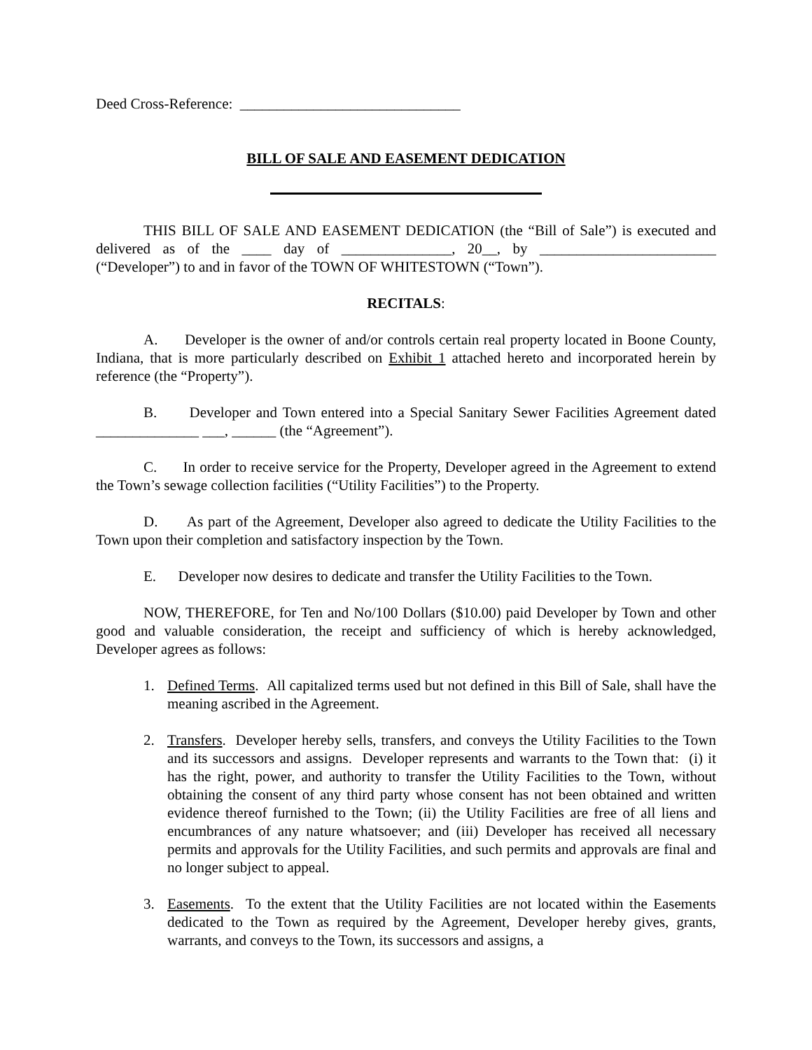Deed Cross-Reference: ______________________________
BILL OF SALE AND EASEMENT DEDICATION
THIS BILL OF SALE AND EASEMENT DEDICATION (the “Bill of Sale”) is executed and delivered as of the ____ day of _______________, 20__, by ________________________ (“Developer”) to and in favor of the TOWN OF WHITESTOWN (“Town”).
RECITALS:
A. Developer is the owner of and/or controls certain real property located in Boone County, Indiana, that is more particularly described on Exhibit 1 attached hereto and incorporated herein by reference (the “Property”).
B. Developer and Town entered into a Special Sanitary Sewer Facilities Agreement dated ______________ ___, ______ (the “Agreement”).
C. In order to receive service for the Property, Developer agreed in the Agreement to extend the Town’s sewage collection facilities (“Utility Facilities”) to the Property.
D. As part of the Agreement, Developer also agreed to dedicate the Utility Facilities to the Town upon their completion and satisfactory inspection by the Town.
E. Developer now desires to dedicate and transfer the Utility Facilities to the Town.
NOW, THEREFORE, for Ten and No/100 Dollars ($10.00) paid Developer by Town and other good and valuable consideration, the receipt and sufficiency of which is hereby acknowledged, Developer agrees as follows:
1. Defined Terms. All capitalized terms used but not defined in this Bill of Sale, shall have the meaning ascribed in the Agreement.
2. Transfers. Developer hereby sells, transfers, and conveys the Utility Facilities to the Town and its successors and assigns. Developer represents and warrants to the Town that: (i) it has the right, power, and authority to transfer the Utility Facilities to the Town, without obtaining the consent of any third party whose consent has not been obtained and written evidence thereof furnished to the Town; (ii) the Utility Facilities are free of all liens and encumbrances of any nature whatsoever; and (iii) Developer has received all necessary permits and approvals for the Utility Facilities, and such permits and approvals are final and no longer subject to appeal.
3. Easements. To the extent that the Utility Facilities are not located within the Easements dedicated to the Town as required by the Agreement, Developer hereby gives, grants, warrants, and conveys to the Town, its successors and assigns, a